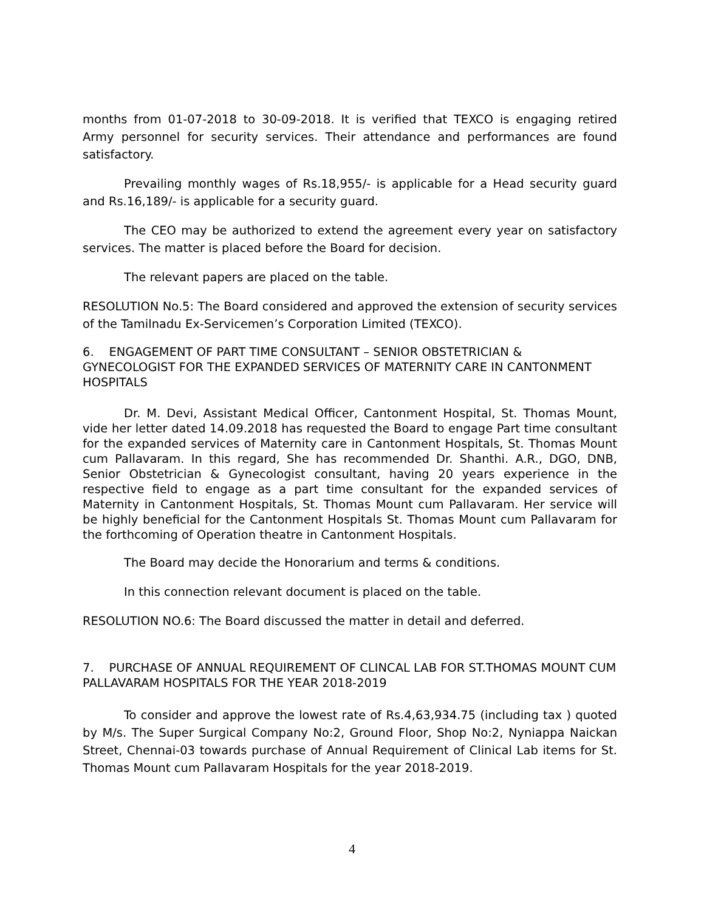months from 01-07-2018 to 30-09-2018. It is verified that TEXCO is engaging retired Army personnel for security services. Their attendance and performances are found satisfactory.
Prevailing monthly wages of Rs.18,955/- is applicable for a Head security guard and Rs.16,189/- is applicable for a security guard.
The CEO may be authorized to extend the agreement every year on satisfactory services. The matter is placed before the Board for decision.
The relevant papers are placed on the table.
RESOLUTION No.5: The Board considered and approved the extension of security services of the Tamilnadu Ex-Servicemen’s Corporation Limited (TEXCO).
6. ENGAGEMENT OF PART TIME CONSULTANT – SENIOR OBSTETRICIAN & GYNECOLOGIST FOR THE EXPANDED SERVICES OF MATERNITY CARE IN CANTONMENT HOSPITALS
Dr. M. Devi, Assistant Medical Officer, Cantonment Hospital, St. Thomas Mount, vide her letter dated 14.09.2018 has requested the Board to engage Part time consultant for the expanded services of Maternity care in Cantonment Hospitals, St. Thomas Mount cum Pallavaram. In this regard, She has recommended Dr. Shanthi. A.R., DGO, DNB, Senior Obstetrician & Gynecologist consultant, having 20 years experience in the respective field to engage as a part time consultant for the expanded services of Maternity in Cantonment Hospitals, St. Thomas Mount cum Pallavaram. Her service will be highly beneficial for the Cantonment Hospitals St. Thomas Mount cum Pallavaram for the forthcoming of Operation theatre in Cantonment Hospitals.
The Board may decide the Honorarium and terms & conditions.
In this connection relevant document is placed on the table.
RESOLUTION NO.6: The Board discussed the matter in detail and deferred.
7. PURCHASE OF ANNUAL REQUIREMENT OF CLINCAL LAB FOR ST.THOMAS MOUNT CUM PALLAVARAM HOSPITALS FOR THE YEAR 2018-2019
To consider and approve the lowest rate of Rs.4,63,934.75 (including tax ) quoted by M/s. The Super Surgical Company No:2, Ground Floor, Shop No:2, Nyniappa Naickan Street, Chennai-03 towards purchase of Annual Requirement of Clinical Lab items for St. Thomas Mount cum Pallavaram Hospitals for the year 2018-2019.
4